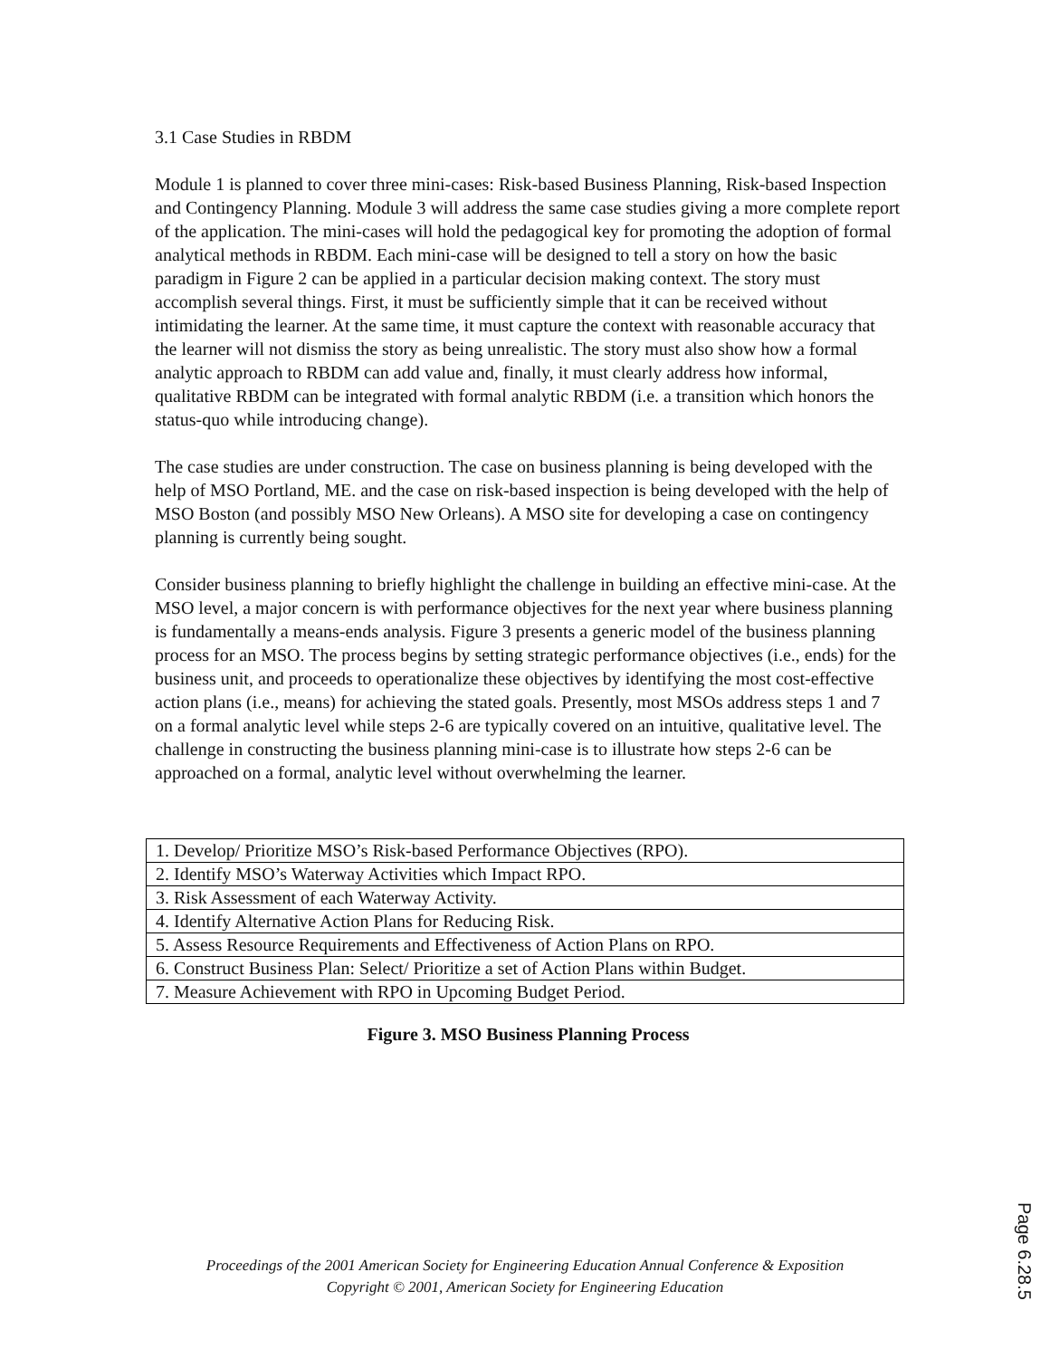3.1 Case Studies in RBDM
Module 1 is planned to cover three mini-cases: Risk-based Business Planning, Risk-based Inspection and Contingency Planning. Module 3 will address the same case studies giving a more complete report of the application. The mini-cases will hold the pedagogical key for promoting the adoption of formal analytical methods in RBDM. Each mini-case will be designed to tell a story on how the basic paradigm in Figure 2 can be applied in a particular decision making context. The story must accomplish several things. First, it must be sufficiently simple that it can be received without intimidating the learner. At the same time, it must capture the context with reasonable accuracy that the learner will not dismiss the story as being unrealistic. The story must also show how a formal analytic approach to RBDM can add value and, finally, it must clearly address how informal, qualitative RBDM can be integrated with formal analytic RBDM (i.e. a transition which honors the status-quo while introducing change).
The case studies are under construction. The case on business planning is being developed with the help of MSO Portland, ME. and the case on risk-based inspection is being developed with the help of MSO Boston (and possibly MSO New Orleans). A MSO site for developing a case on contingency planning is currently being sought.
Consider business planning to briefly highlight the challenge in building an effective mini-case. At the MSO level, a major concern is with performance objectives for the next year where business planning is fundamentally a means-ends analysis. Figure 3 presents a generic model of the business planning process for an MSO. The process begins by setting strategic performance objectives (i.e., ends) for the business unit, and proceeds to operationalize these objectives by identifying the most cost-effective action plans (i.e., means) for achieving the stated goals. Presently, most MSOs address steps 1 and 7 on a formal analytic level while steps 2-6 are typically covered on an intuitive, qualitative level. The challenge in constructing the business planning mini-case is to illustrate how steps 2-6 can be approached on a formal, analytic level without overwhelming the learner.
| 1. Develop/ Prioritize MSO’s Risk-based Performance Objectives (RPO). |
| 2. Identify MSO’s Waterway Activities which Impact RPO. |
| 3. Risk Assessment of each Waterway Activity. |
| 4. Identify Alternative Action Plans for Reducing Risk. |
| 5. Assess Resource Requirements and Effectiveness of Action Plans on RPO. |
| 6. Construct Business Plan: Select/ Prioritize a set of Action Plans within Budget. |
| 7. Measure Achievement with RPO in Upcoming Budget Period. |
Figure 3. MSO Business Planning Process
Proceedings of the 2001 American Society for Engineering Education Annual Conference & Exposition
Copyright © 2001, American Society for Engineering Education
Page 6.28.5